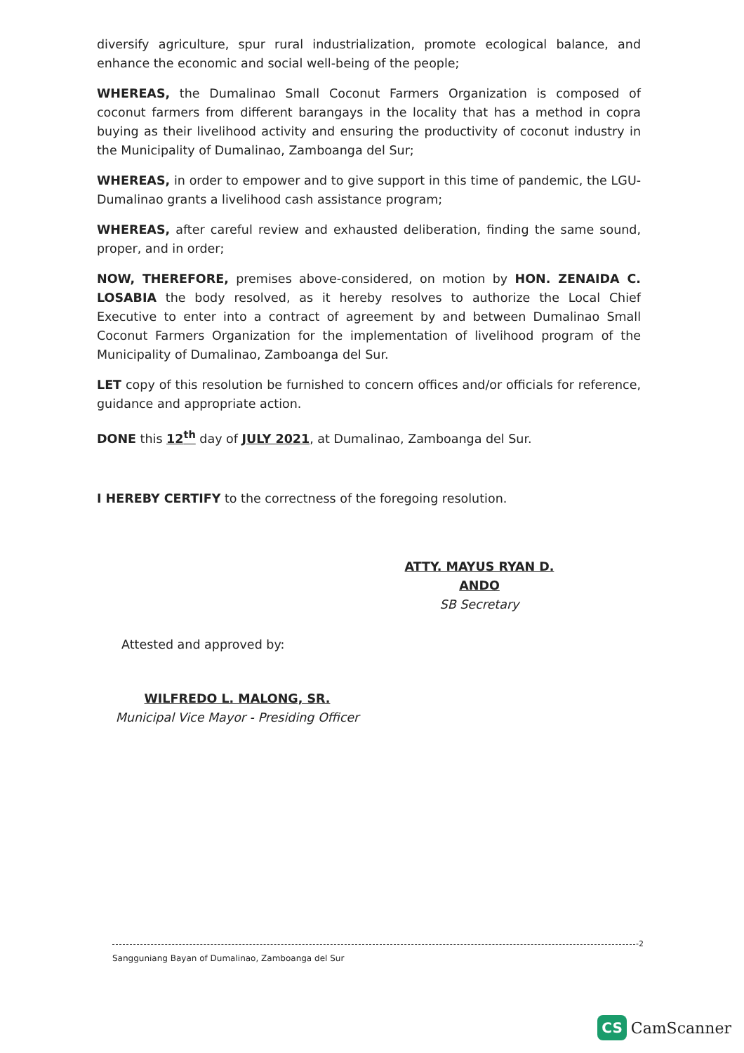diversify agriculture, spur rural industrialization, promote ecological balance, and enhance the economic and social well-being of the people;
WHEREAS, the Dumalinao Small Coconut Farmers Organization is composed of coconut farmers from different barangays in the locality that has a method in copra buying as their livelihood activity and ensuring the productivity of coconut industry in the Municipality of Dumalinao, Zamboanga del Sur;
WHEREAS, in order to empower and to give support in this time of pandemic, the LGU-Dumalinao grants a livelihood cash assistance program;
WHEREAS, after careful review and exhausted deliberation, finding the same sound, proper, and in order;
NOW, THEREFORE, premises above-considered, on motion by HON. ZENAIDA C. LOSABIA the body resolved, as it hereby resolves to authorize the Local Chief Executive to enter into a contract of agreement by and between Dumalinao Small Coconut Farmers Organization for the implementation of livelihood program of the Municipality of Dumalinao, Zamboanga del Sur.
LET copy of this resolution be furnished to concern offices and/or officials for reference, guidance and appropriate action.
DONE this 12<sup>th</sup> day of JULY 2021, at Dumalinao, Zamboanga del Sur.
I HEREBY CERTIFY to the correctness of the foregoing resolution.
ATTY. MAYUS RYAN D. ANDO
SB Secretary
Attested and approved by:
WILFREDO L. MALONG, SR.
Municipal Vice Mayor - Presiding Officer
-2
Sangguniang Bayan of Dumalinao, Zamboanga del Sur
CS CamScanner